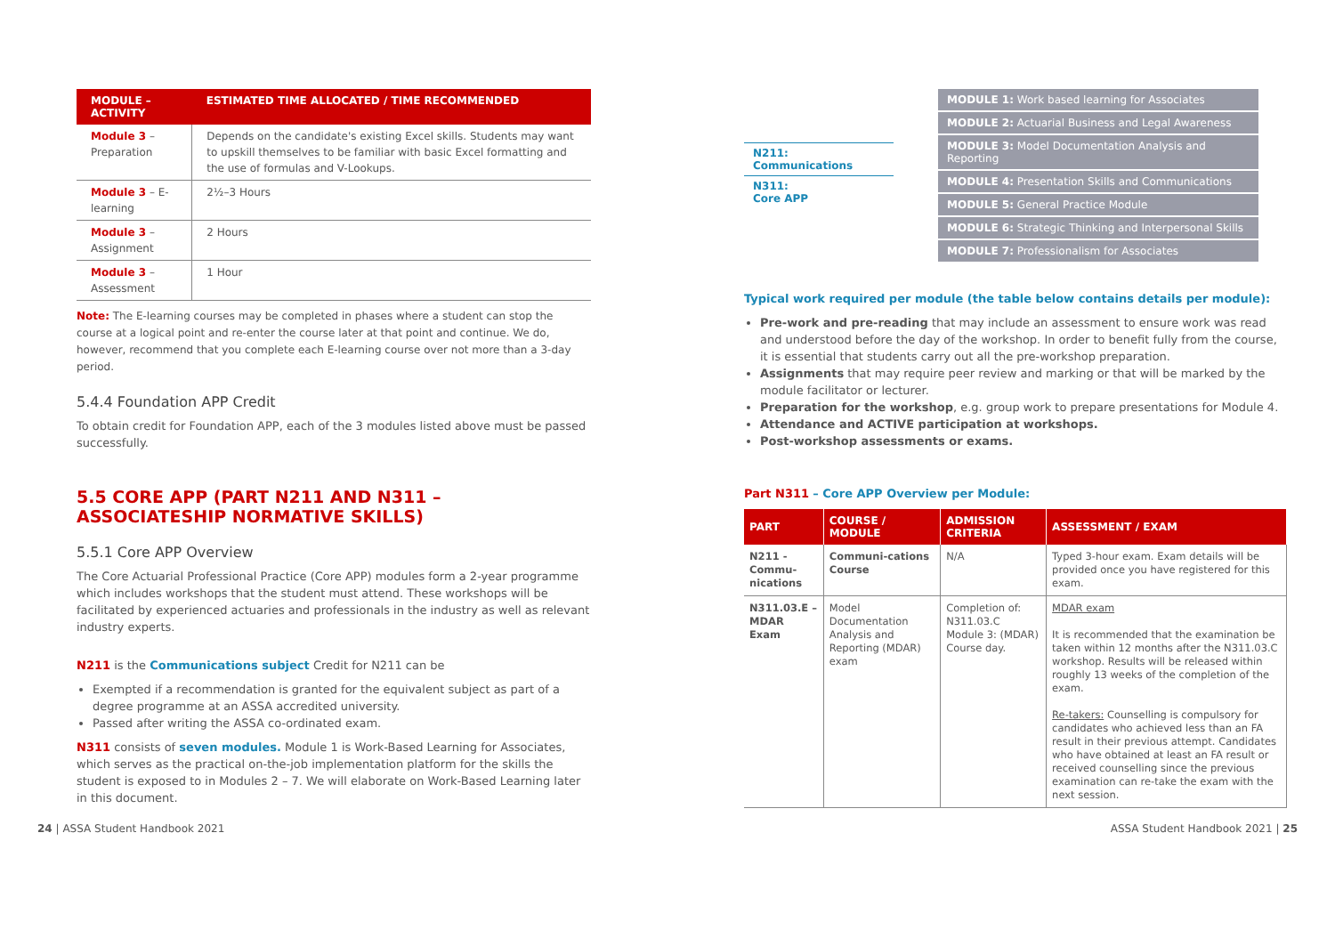| MODULE – ACTIVITY | ESTIMATED TIME ALLOCATED / TIME RECOMMENDED |
| --- | --- |
| Module 3 – Preparation | Depends on the candidate's existing Excel skills. Students may want to upskill themselves to be familiar with basic Excel formatting and the use of formulas and V-Lookups. |
| Module 3 – E-learning | 2½–3 Hours |
| Module 3 – Assignment | 2 Hours |
| Module 3 – Assessment | 1 Hour |
Note: The E-learning courses may be completed in phases where a student can stop the course at a logical point and re-enter the course later at that point and continue. We do, however, recommend that you complete each E-learning course over not more than a 3-day period.
5.4.4 Foundation APP Credit
To obtain credit for Foundation APP, each of the 3 modules listed above must be passed successfully.
5.5 CORE APP (PART N211 AND N311 – ASSOCIATESHIP NORMATIVE SKILLS)
5.5.1 Core APP Overview
The Core Actuarial Professional Practice (Core APP) modules form a 2-year programme which includes workshops that the student must attend. These workshops will be facilitated by experienced actuaries and professionals in the industry as well as relevant industry experts.
N211 is the Communications subject Credit for N211 can be
Exempted if a recommendation is granted for the equivalent subject as part of a degree programme at an ASSA accredited university.
Passed after writing the ASSA co-ordinated exam.
N311 consists of seven modules. Module 1 is Work-Based Learning for Associates, which serves as the practical on-the-job implementation platform for the skills the student is exposed to in Modules 2 – 7. We will elaborate on Work-Based Learning later in this document.
N211:
Communications
N311:
Core APP
MODULE 1: Work based learning for Associates
MODULE 2: Actuarial Business and Legal Awareness
MODULE 3: Model Documentation Analysis and Reporting
MODULE 4: Presentation Skills and Communications
MODULE 5: General Practice Module
MODULE 6: Strategic Thinking and Interpersonal Skills
MODULE 7: Professionalism for Associates
Typical work required per module (the table below contains details per module):
Pre-work and pre-reading that may include an assessment to ensure work was read and understood before the day of the workshop. In order to benefit fully from the course, it is essential that students carry out all the pre-workshop preparation.
Assignments that may require peer review and marking or that will be marked by the module facilitator or lecturer.
Preparation for the workshop, e.g. group work to prepare presentations for Module 4.
Attendance and ACTIVE participation at workshops.
Post-workshop assessments or exams.
Part N311 – Core APP Overview per Module:
| PART | COURSE / MODULE | ADMISSION CRITERIA | ASSESSMENT / EXAM |
| --- | --- | --- | --- |
| N211 - Commu­nications | Communi-cations Course | N/A | Typed 3-hour exam. Exam details will be provided once you have registered for this exam. |
| N311.03.E – MDAR Exam | Model Documentation Analysis and Reporting (MDAR) exam | Completion of: N311.03.C Module 3: (MDAR) Course day. | MDAR exam It is recommended that the examination be taken within 12 months after the N311.03.C workshop. Results will be released within roughly 13 weeks of the completion of the exam. Re-takers: Counselling is compulsory for candidates who achieved less than an FA result in their previous attempt. Candidates who have obtained at least an FA result or received counselling since the previous examination can re-take the exam with the next session. |
24 | ASSA Student Handbook 2021 ASSA Student Handbook 2021 | 25